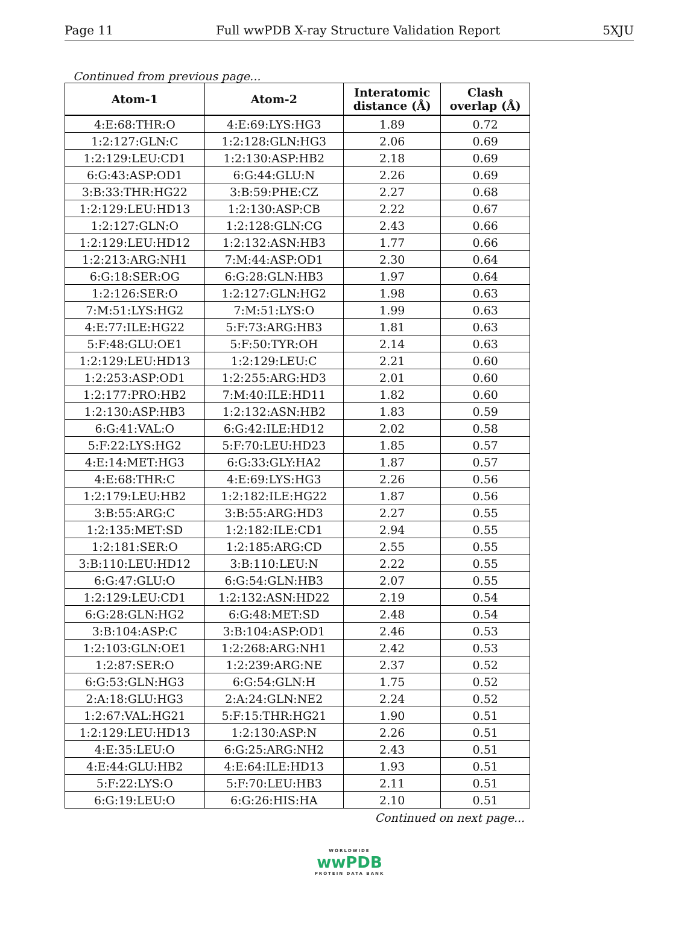Page 11 Full wwPDB X-ray Structure Validation Report 5XJU
Continued from previous page...
| Atom-1 | Atom-2 | Interatomic distance (Å) | Clash overlap (Å) |
| --- | --- | --- | --- |
| 4:E:68:THR:O | 4:E:69:LYS:HG3 | 1.89 | 0.72 |
| 1:2:127:GLN:C | 1:2:128:GLN:HG3 | 2.06 | 0.69 |
| 1:2:129:LEU:CD1 | 1:2:130:ASP:HB2 | 2.18 | 0.69 |
| 6:G:43:ASP:OD1 | 6:G:44:GLU:N | 2.26 | 0.69 |
| 3:B:33:THR:HG22 | 3:B:59:PHE:CZ | 2.27 | 0.68 |
| 1:2:129:LEU:HD13 | 1:2:130:ASP:CB | 2.22 | 0.67 |
| 1:2:127:GLN:O | 1:2:128:GLN:CG | 2.43 | 0.66 |
| 1:2:129:LEU:HD12 | 1:2:132:ASN:HB3 | 1.77 | 0.66 |
| 1:2:213:ARG:NH1 | 7:M:44:ASP:OD1 | 2.30 | 0.64 |
| 6:G:18:SER:OG | 6:G:28:GLN:HB3 | 1.97 | 0.64 |
| 1:2:126:SER:O | 1:2:127:GLN:HG2 | 1.98 | 0.63 |
| 7:M:51:LYS:HG2 | 7:M:51:LYS:O | 1.99 | 0.63 |
| 4:E:77:ILE:HG22 | 5:F:73:ARG:HB3 | 1.81 | 0.63 |
| 5:F:48:GLU:OE1 | 5:F:50:TYR:OH | 2.14 | 0.63 |
| 1:2:129:LEU:HD13 | 1:2:129:LEU:C | 2.21 | 0.60 |
| 1:2:253:ASP:OD1 | 1:2:255:ARG:HD3 | 2.01 | 0.60 |
| 1:2:177:PRO:HB2 | 7:M:40:ILE:HD11 | 1.82 | 0.60 |
| 1:2:130:ASP:HB3 | 1:2:132:ASN:HB2 | 1.83 | 0.59 |
| 6:G:41:VAL:O | 6:G:42:ILE:HD12 | 2.02 | 0.58 |
| 5:F:22:LYS:HG2 | 5:F:70:LEU:HD23 | 1.85 | 0.57 |
| 4:E:14:MET:HG3 | 6:G:33:GLY:HA2 | 1.87 | 0.57 |
| 4:E:68:THR:C | 4:E:69:LYS:HG3 | 2.26 | 0.56 |
| 1:2:179:LEU:HB2 | 1:2:182:ILE:HG22 | 1.87 | 0.56 |
| 3:B:55:ARG:C | 3:B:55:ARG:HD3 | 2.27 | 0.55 |
| 1:2:135:MET:SD | 1:2:182:ILE:CD1 | 2.94 | 0.55 |
| 1:2:181:SER:O | 1:2:185:ARG:CD | 2.55 | 0.55 |
| 3:B:110:LEU:HD12 | 3:B:110:LEU:N | 2.22 | 0.55 |
| 6:G:47:GLU:O | 6:G:54:GLN:HB3 | 2.07 | 0.55 |
| 1:2:129:LEU:CD1 | 1:2:132:ASN:HD22 | 2.19 | 0.54 |
| 6:G:28:GLN:HG2 | 6:G:48:MET:SD | 2.48 | 0.54 |
| 3:B:104:ASP:C | 3:B:104:ASP:OD1 | 2.46 | 0.53 |
| 1:2:103:GLN:OE1 | 1:2:268:ARG:NH1 | 2.42 | 0.53 |
| 1:2:87:SER:O | 1:2:239:ARG:NE | 2.37 | 0.52 |
| 6:G:53:GLN:HG3 | 6:G:54:GLN:H | 1.75 | 0.52 |
| 2:A:18:GLU:HG3 | 2:A:24:GLN:NE2 | 2.24 | 0.52 |
| 1:2:67:VAL:HG21 | 5:F:15:THR:HG21 | 1.90 | 0.51 |
| 1:2:129:LEU:HD13 | 1:2:130:ASP:N | 2.26 | 0.51 |
| 4:E:35:LEU:O | 6:G:25:ARG:NH2 | 2.43 | 0.51 |
| 4:E:44:GLU:HB2 | 4:E:64:ILE:HD13 | 1.93 | 0.51 |
| 5:F:22:LYS:O | 5:F:70:LEU:HB3 | 2.11 | 0.51 |
| 6:G:19:LEU:O | 6:G:26:HIS:HA | 2.10 | 0.51 |
Continued on next page...
WORLDWIDE
wwPDB
PROTEIN DATA BANK